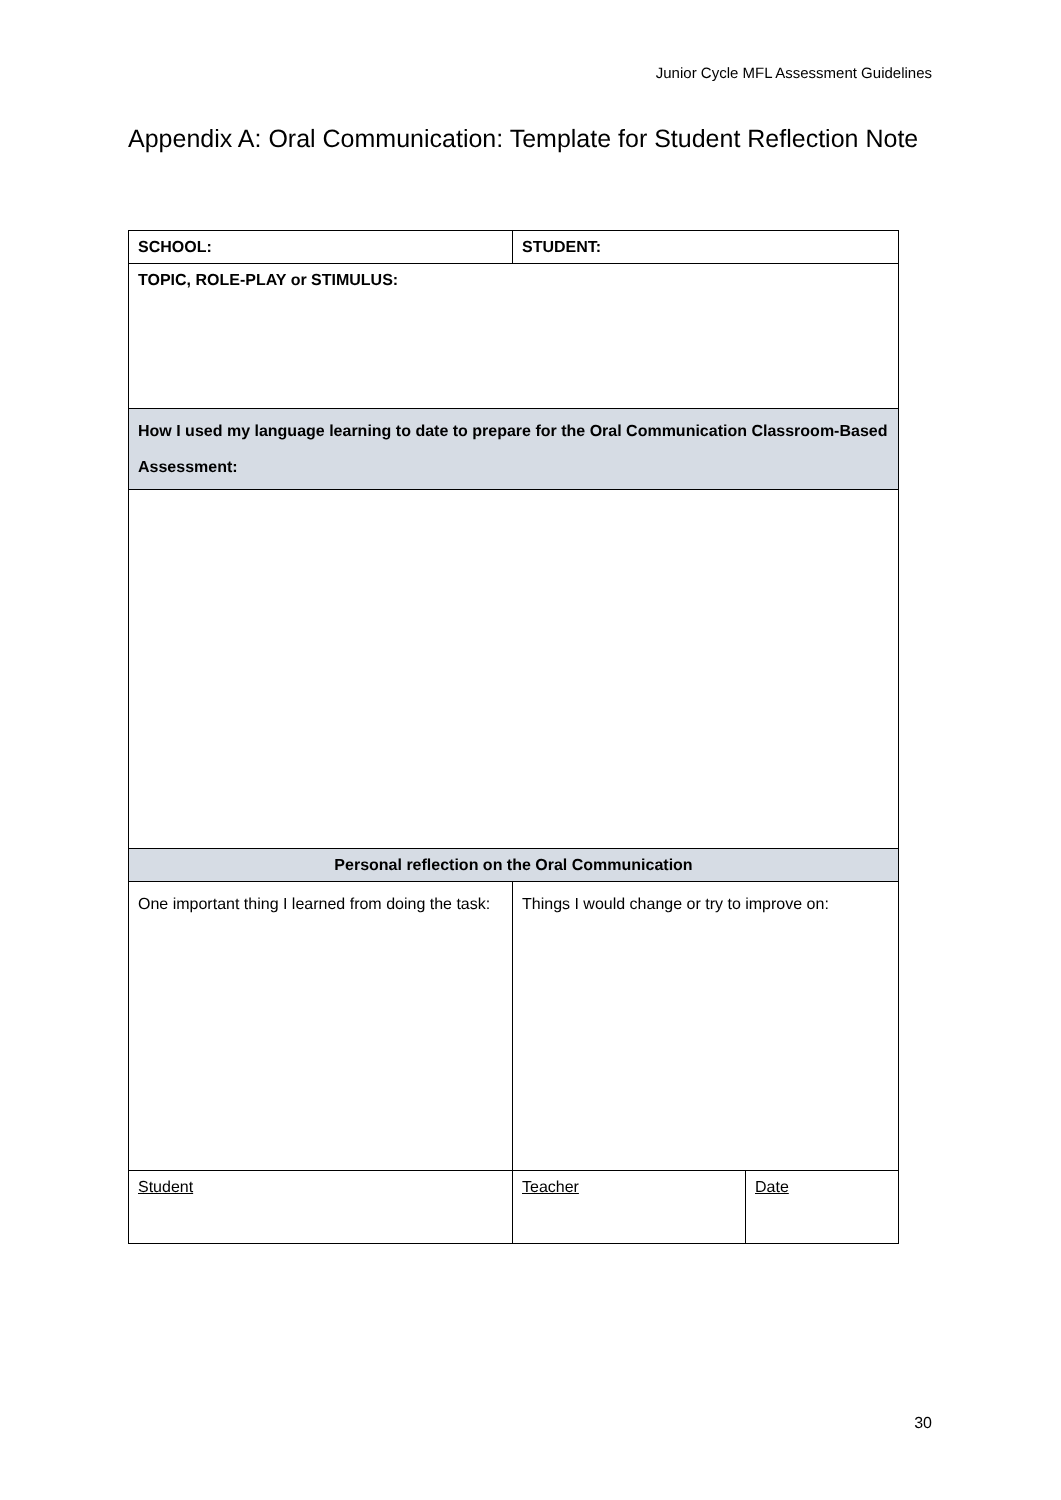Junior Cycle MFL Assessment Guidelines
Appendix A: Oral Communication: Template for Student Reflection Note
| SCHOOL: | STUDENT: | |
| TOPIC, ROLE-PLAY or STIMULUS: | | |
| How I used my language learning to date to prepare for the Oral Communication Classroom-Based Assessment: | | |
| Personal reflection on the Oral Communication | | |
| One important thing I learned from doing the task: | Things I would change or try to improve on: | |
| Student | Teacher | Date |
30